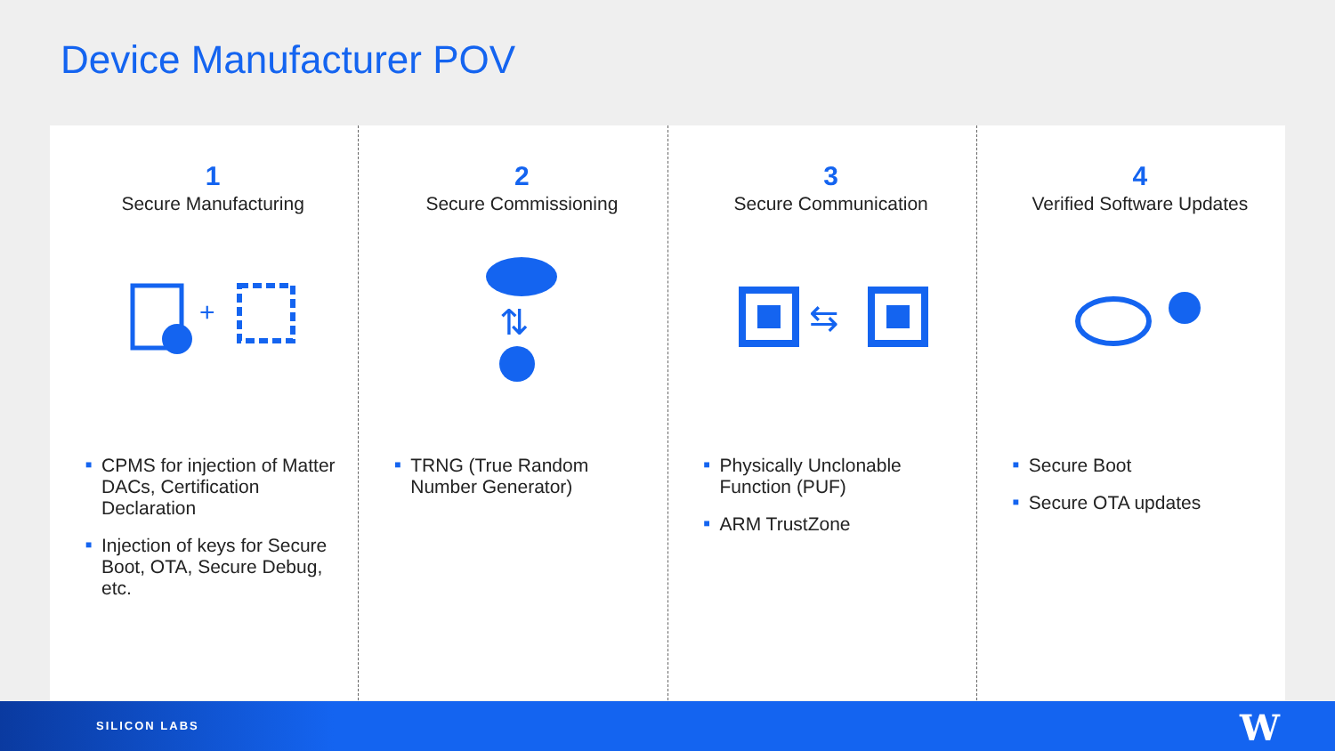Device Manufacturer POV
1
Secure Manufacturing
+
■ CPMS for injection of Matter DACs, Certification Declaration
■ Injection of keys for Secure Boot, OTA, Secure Debug, etc.
2
Secure Commissioning
⇅
■ TRNG (True Random Number Generator)
3
Secure Communication
⇆
■ Physically Unclonable Function (PUF)
■ ARM TrustZone
4
Verified Software Updates
■ Secure Boot
■ Secure OTA updates
SILICON LABS W